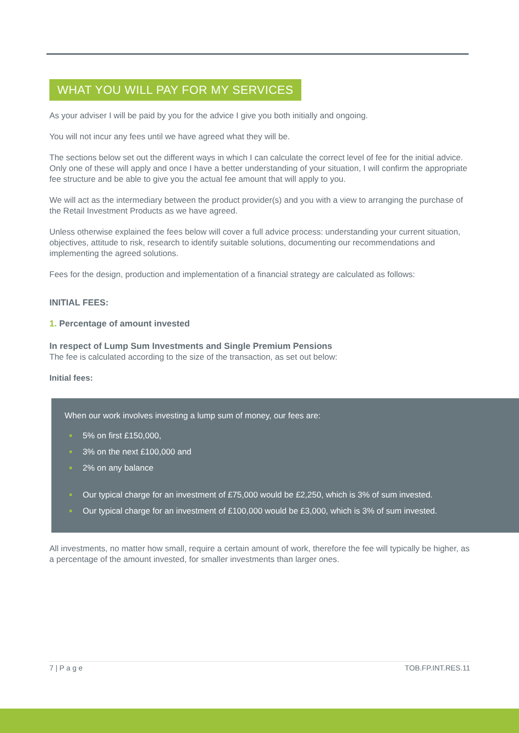WHAT YOU WILL PAY FOR MY SERVICES
As your adviser I will be paid by you for the advice I give you both initially and ongoing.
You will not incur any fees until we have agreed what they will be.
The sections below set out the different ways in which I can calculate the correct level of fee for the initial advice. Only one of these will apply and once I have a better understanding of your situation, I will confirm the appropriate fee structure and be able to give you the actual fee amount that will apply to you.
We will act as the intermediary between the product provider(s) and you with a view to arranging the purchase of the Retail Investment Products as we have agreed.
Unless otherwise explained the fees below will cover a full advice process: understanding your current situation, objectives, attitude to risk, research to identify suitable solutions, documenting our recommendations and implementing the agreed solutions.
Fees for the design, production and implementation of a financial strategy are calculated as follows:
INITIAL FEES:
1. Percentage of amount invested
In respect of Lump Sum Investments and Single Premium Pensions
The fee is calculated according to the size of the transaction, as set out below:
Initial fees:
When our work involves investing a lump sum of money, our fees are:
5% on first £150,000,
3% on the next £100,000 and
2% on any balance
Our typical charge for an investment of £75,000 would be £2,250, which is 3% of sum invested.
Our typical charge for an investment of £100,000 would be £3,000, which is 3% of sum invested.
All investments, no matter how small, require a certain amount of work, therefore the fee will typically be higher, as a percentage of the amount invested, for smaller investments than larger ones.
7 | P a g e TOB.FP.INT.RES.11